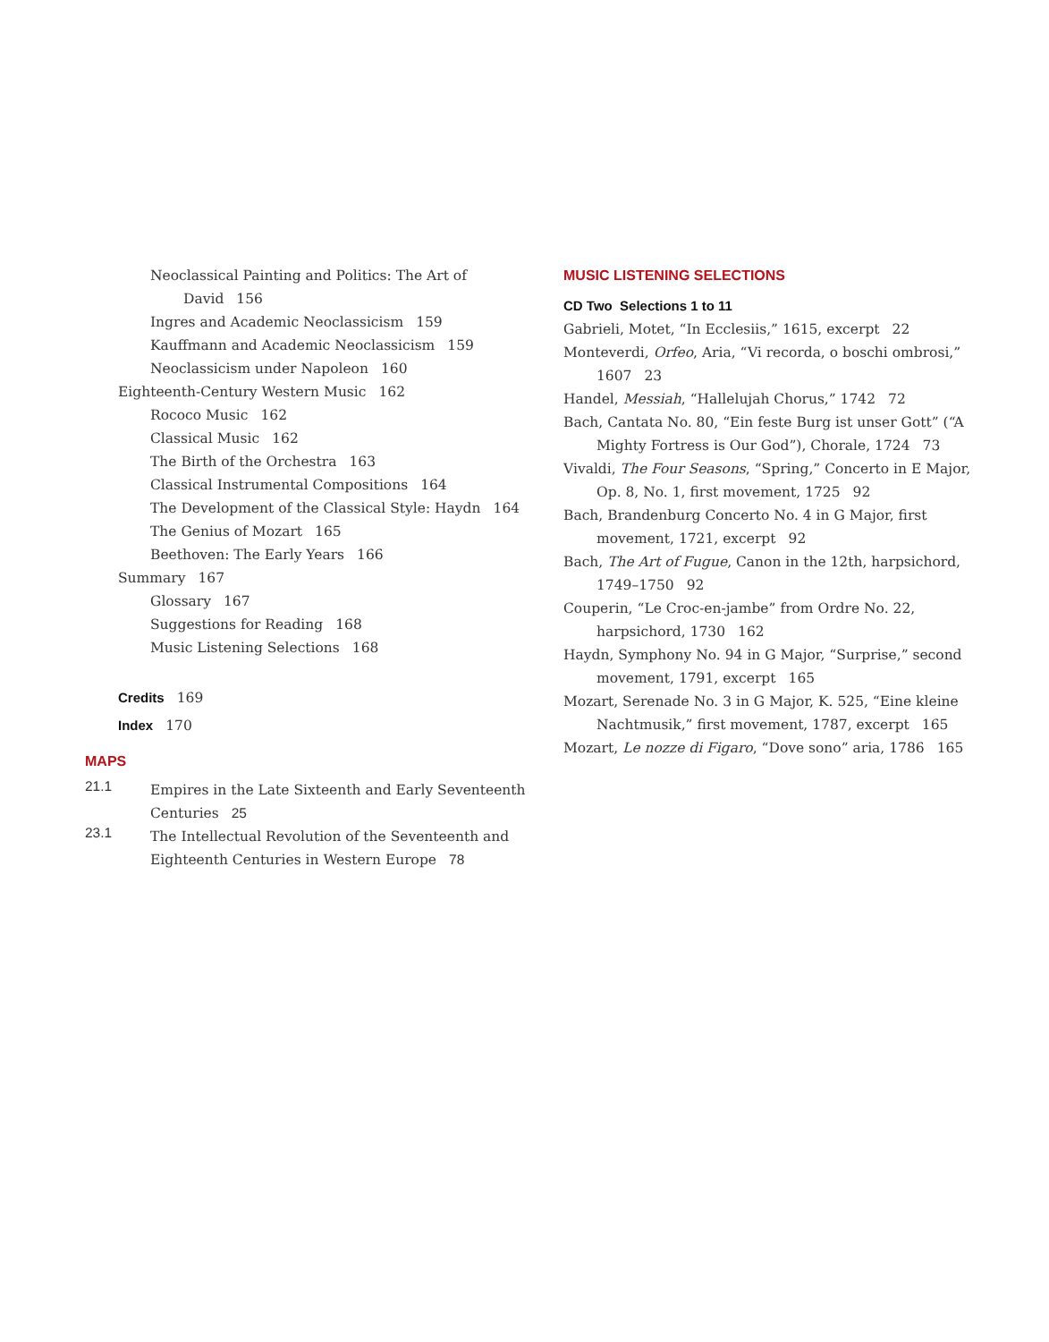Neoclassical Painting and Politics: The Art of David 156
Ingres and Academic Neoclassicism 159
Kauffmann and Academic Neoclassicism 159
Neoclassicism under Napoleon 160
Eighteenth-Century Western Music 162
Rococo Music 162
Classical Music 162
The Birth of the Orchestra 163
Classical Instrumental Compositions 164
The Development of the Classical Style: Haydn 164
The Genius of Mozart 165
Beethoven: The Early Years 166
Summary 167
Glossary 167
Suggestions for Reading 168
Music Listening Selections 168
Credits 169
Index 170
MAPS
21.1
Empires in the Late Sixteenth and Early Seventeenth Centuries 25
23.1
The Intellectual Revolution of the Seventeenth and Eighteenth Centuries in Western Europe 78
MUSIC LISTENING SELECTIONS
CD Two Selections 1 to 11
Gabrieli, Motet, “In Ecclesiis,” 1615, excerpt 22
Monteverdi, Orfeo, Aria, “Vi recorda, o boschi ombrosi,” 1607 23
Handel, Messiah, “Hallelujah Chorus,” 1742 72
Bach, Cantata No. 80, “Ein feste Burg ist unser Gott” (“A Mighty Fortress is Our God”), Chorale, 1724 73
Vivaldi, The Four Seasons, “Spring,” Concerto in E Major, Op. 8, No. 1, first movement, 1725 92
Bach, Brandenburg Concerto No. 4 in G Major, first movement, 1721, excerpt 92
Bach, The Art of Fugue, Canon in the 12th, harpsichord, 1749–1750 92
Couperin, “Le Croc-en-jambe” from Ordre No. 22, harpsichord, 1730 162
Haydn, Symphony No. 94 in G Major, “Surprise,” second movement, 1791, excerpt 165
Mozart, Serenade No. 3 in G Major, K. 525, “Eine kleine Nachtmusik,” first movement, 1787, excerpt 165
Mozart, Le nozze di Figaro, “Dove sono” aria, 1786 165